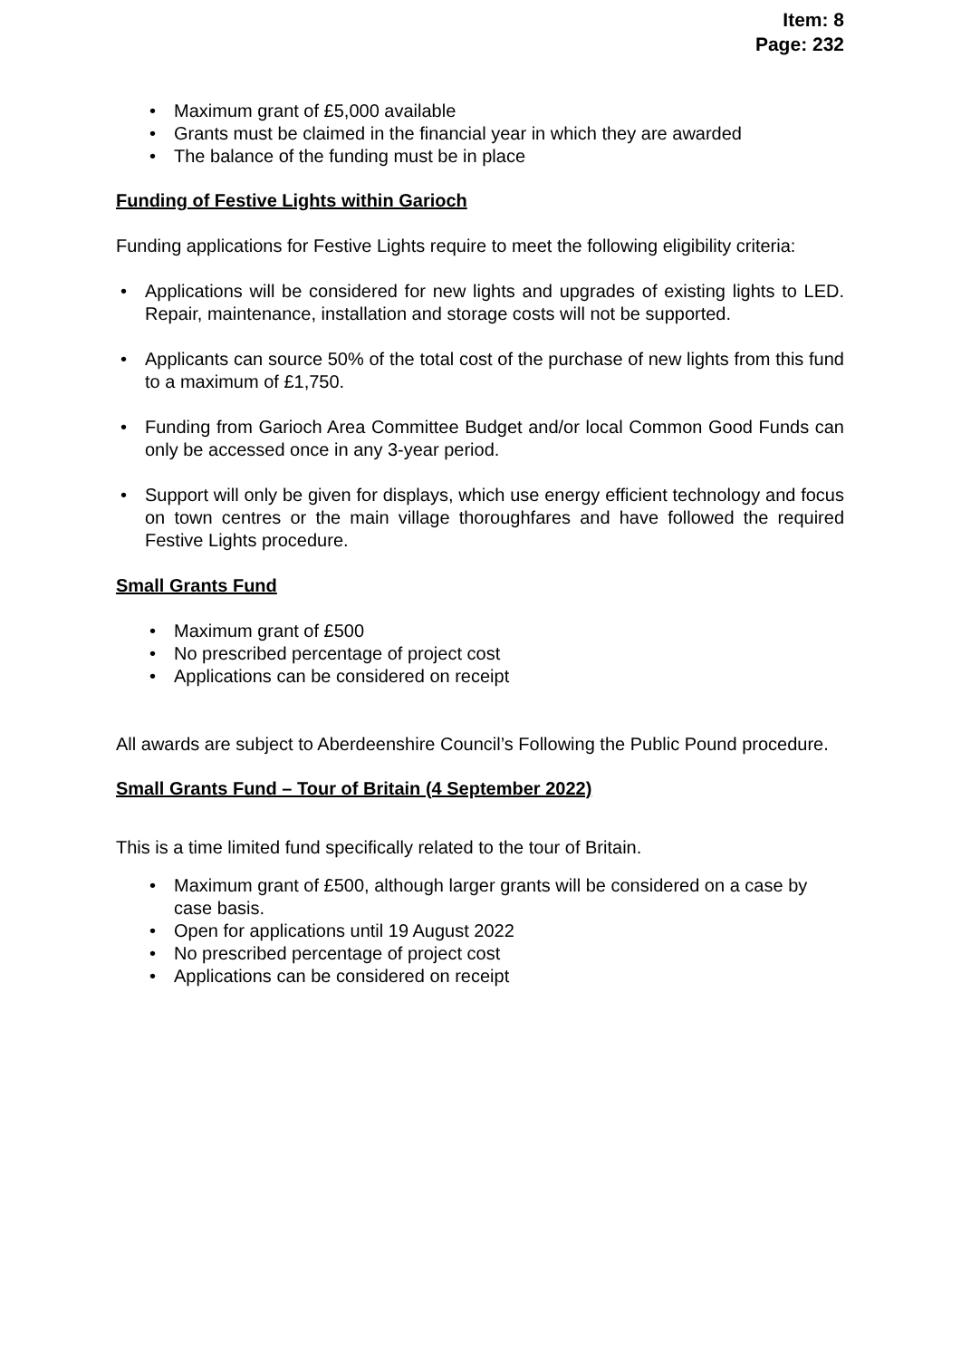Item: 8
Page: 232
• Maximum grant of £5,000 available
• Grants must be claimed in the financial year in which they are awarded
• The balance of the funding must be in place
Funding of Festive Lights within Garioch
Funding applications for Festive Lights require to meet the following eligibility criteria:
• Applications will be considered for new lights and upgrades of existing lights to LED. Repair, maintenance, installation and storage costs will not be supported.
• Applicants can source 50% of the total cost of the purchase of new lights from this fund to a maximum of £1,750.
• Funding from Garioch Area Committee Budget and/or local Common Good Funds can only be accessed once in any 3-year period.
• Support will only be given for displays, which use energy efficient technology and focus on town centres or the main village thoroughfares and have followed the required Festive Lights procedure.
Small Grants Fund
• Maximum grant of £500
• No prescribed percentage of project cost
• Applications can be considered on receipt
All awards are subject to Aberdeenshire Council’s Following the Public Pound procedure.
Small Grants Fund – Tour of Britain (4 September 2022)
This is a time limited fund specifically related to the tour of Britain.
• Maximum grant of £500, although larger grants will be considered on a case by case basis.
• Open for applications until 19 August 2022
• No prescribed percentage of project cost
• Applications can be considered on receipt